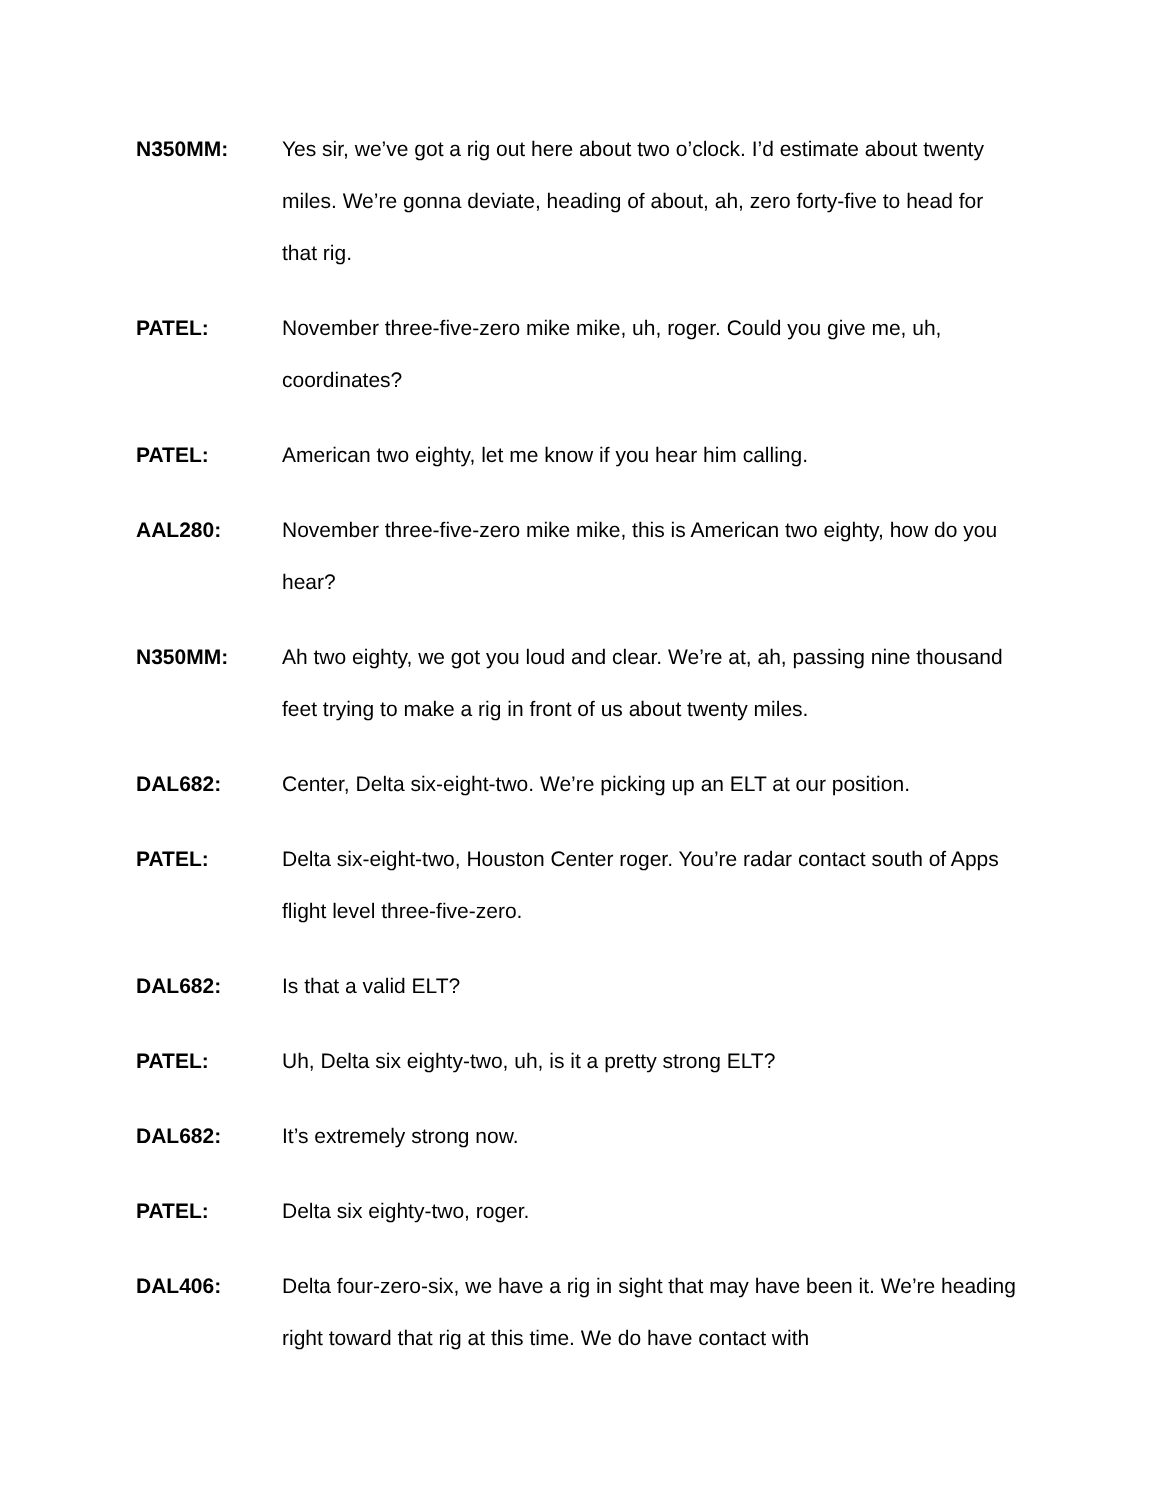N350MM: Yes sir, we’ve got a rig out here about two o’clock. I’d estimate about twenty miles. We’re gonna deviate, heading of about, ah, zero forty-five to head for that rig.
PATEL: November three-five-zero mike mike, uh, roger. Could you give me, uh, coordinates?
PATEL: American two eighty, let me know if you hear him calling.
AAL280: November three-five-zero mike mike, this is American two eighty, how do you hear?
N350MM: Ah two eighty, we got you loud and clear. We’re at, ah, passing nine thousand feet trying to make a rig in front of us about twenty miles.
DAL682: Center, Delta six-eight-two. We’re picking up an ELT at our position.
PATEL: Delta six-eight-two, Houston Center roger. You’re radar contact south of Apps flight level three-five-zero.
DAL682: Is that a valid ELT?
PATEL: Uh, Delta six eighty-two, uh, is it a pretty strong ELT?
DAL682: It’s extremely strong now.
PATEL: Delta six eighty-two, roger.
DAL406: Delta four-zero-six, we have a rig in sight that may have been it. We’re heading right toward that rig at this time. We do have contact with